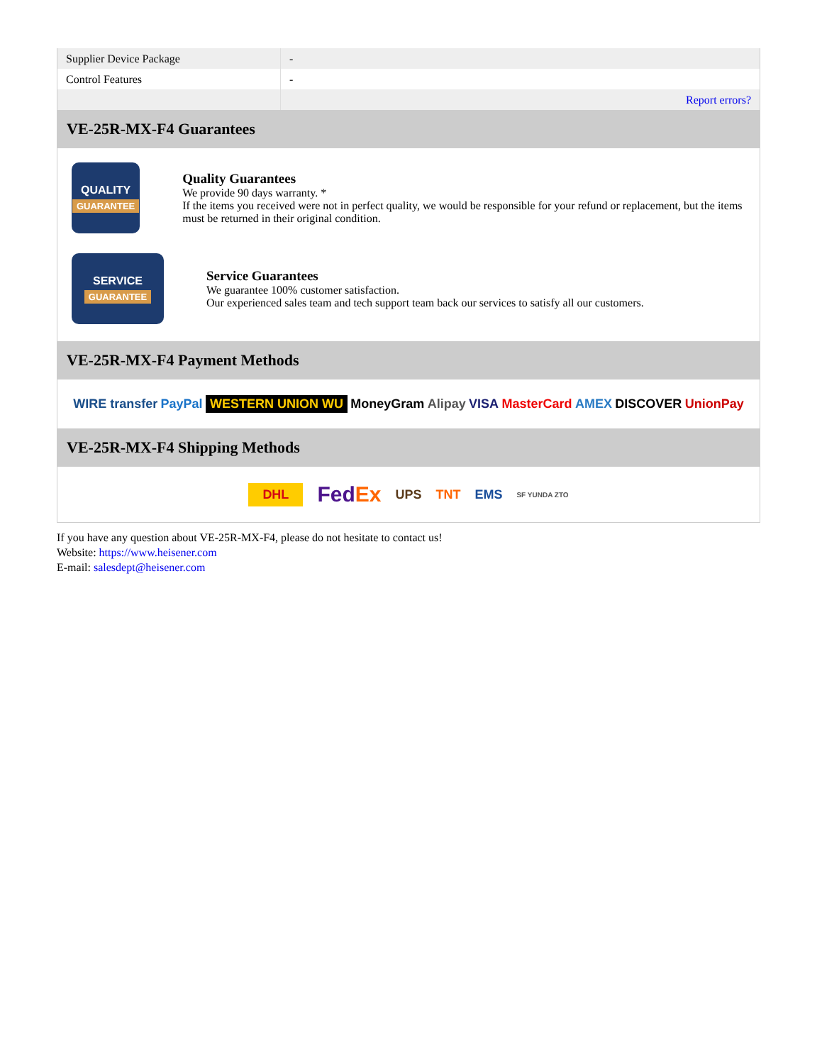| Supplier Device Package | - |
| Control Features | - |
| | Report errors? |
VE-25R-MX-F4 Guarantees
QUALITY
GUARANTEE
Quality Guarantees
We provide 90 days warranty. *
If the items you received were not in perfect quality, we would be responsible for your refund or replacement, but the items must be returned in their original condition.
SERVICE
GUARANTEE
Service Guarantees
We guarantee 100% customer satisfaction.
Our experienced sales team and tech support team back our services to satisfy all our customers.
VE-25R-MX-F4 Payment Methods
WIRE transfer PayPal WESTERN UNION WU MoneyGram Alipay VISA MasterCard AMEX DISCOVER UnionPay
VE-25R-MX-F4 Shipping Methods
DHL FedEx UPS TNT EMS SF YUNDA ZTO
If you have any question about VE-25R-MX-F4, please do not hesitate to contact us!
Website: https://www.heisener.com
E-mail: salesdept@heisener.com